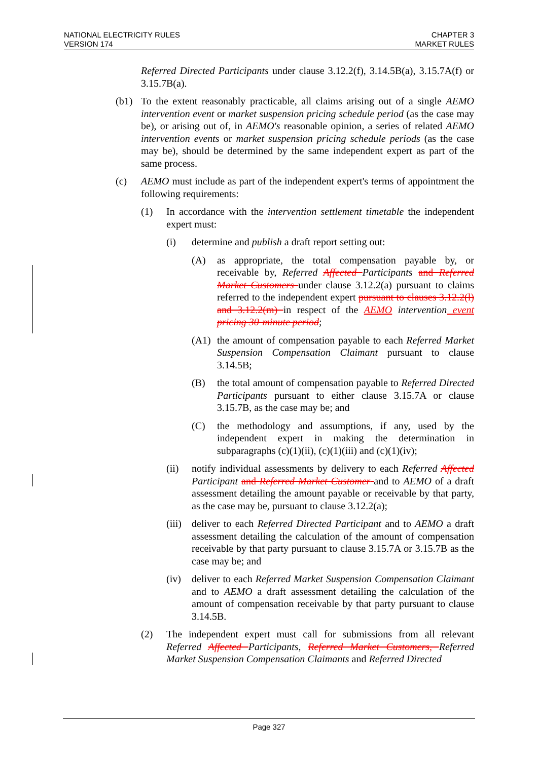NATIONAL ELECTRICITY RULES
VERSION 174
CHAPTER 3
MARKET RULES
Referred Directed Participants under clause 3.12.2(f), 3.14.5B(a), 3.15.7A(f) or 3.15.7B(a).
(b1) To the extent reasonably practicable, all claims arising out of a single AEMO intervention event or market suspension pricing schedule period (as the case may be), or arising out of, in AEMO's reasonable opinion, a series of related AEMO intervention events or market suspension pricing schedule periods (as the case may be), should be determined by the same independent expert as part of the same process.
(c) AEMO must include as part of the independent expert's terms of appointment the following requirements:
(1) In accordance with the intervention settlement timetable the independent expert must:
(i) determine and publish a draft report setting out:
(A) as appropriate, the total compensation payable by, or receivable by, Referred Affected Participants and Referred Market Customers under clause 3.12.2(a) pursuant to claims referred to the independent expert pursuant to clauses 3.12.2(l) and 3.12.2(m) in respect of the AEMO intervention event pricing 30-minute period;
(A1) the amount of compensation payable to each Referred Market Suspension Compensation Claimant pursuant to clause 3.14.5B;
(B) the total amount of compensation payable to Referred Directed Participants pursuant to either clause 3.15.7A or clause 3.15.7B, as the case may be; and
(C) the methodology and assumptions, if any, used by the independent expert in making the determination in subparagraphs (c)(1)(ii), (c)(1)(iii) and (c)(1)(iv);
(ii) notify individual assessments by delivery to each Referred Affected Participant and Referred Market Customer and to AEMO of a draft assessment detailing the amount payable or receivable by that party, as the case may be, pursuant to clause 3.12.2(a);
(iii) deliver to each Referred Directed Participant and to AEMO a draft assessment detailing the calculation of the amount of compensation receivable by that party pursuant to clause 3.15.7A or 3.15.7B as the case may be; and
(iv) deliver to each Referred Market Suspension Compensation Claimant and to AEMO a draft assessment detailing the calculation of the amount of compensation receivable by that party pursuant to clause 3.14.5B.
(2) The independent expert must call for submissions from all relevant Referred Affected Participants, Referred Market Customers, Referred Market Suspension Compensation Claimants and Referred Directed
Page 327